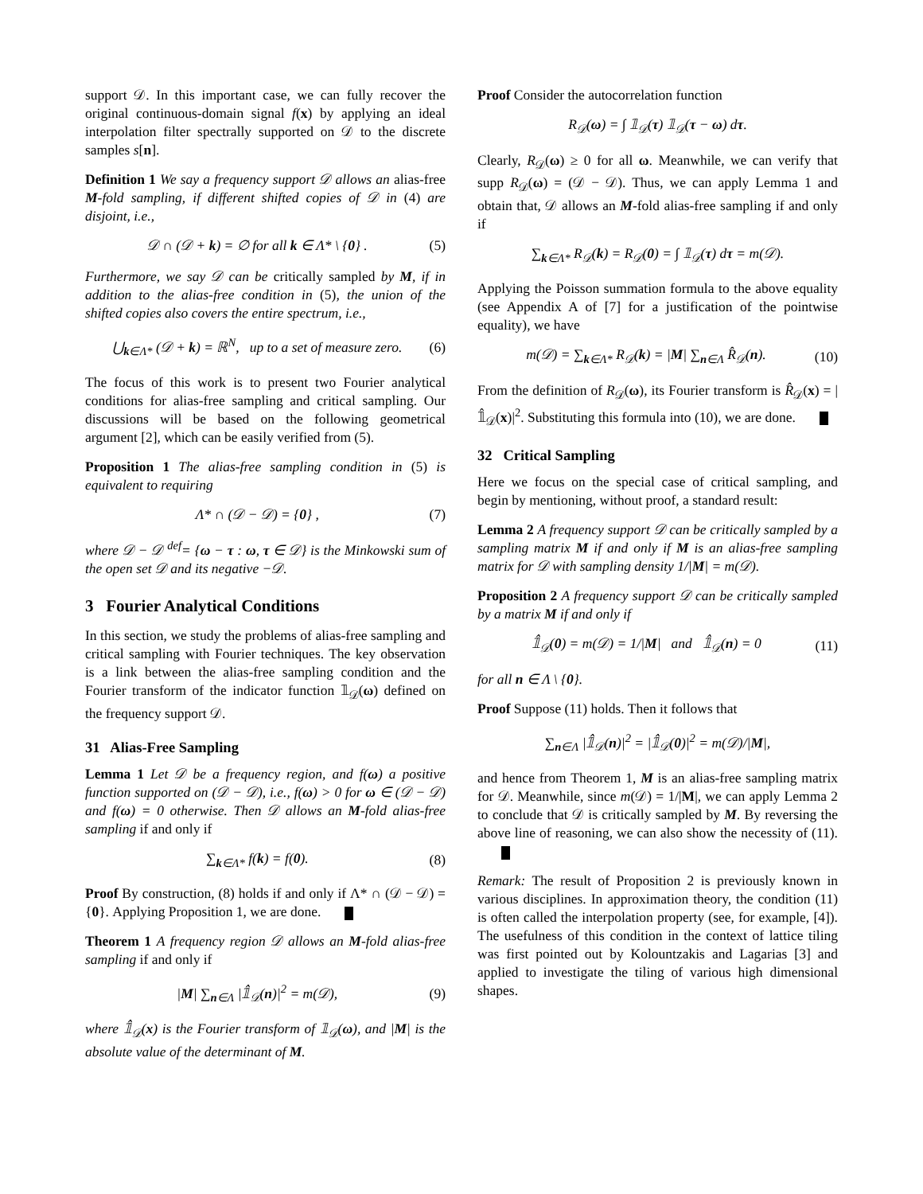support 𝒟. In this important case, we can fully recover the original continuous-domain signal f(x) by applying an ideal interpolation filter spectrally supported on 𝒟 to the discrete samples s[n].
Definition 1 We say a frequency support 𝒟 allows an alias-free M-fold sampling, if different shifted copies of 𝒟 in (4) are disjoint, i.e.,
𝒟 ∩ (𝒟 + k) = ∅ for all k ∈ Λ* \ {0} . (5)
Furthermore, we say 𝒟 can be critically sampled by M, if in addition to the alias-free condition in (5), the union of the shifted copies also covers the entire spectrum, i.e.,
⋃<sub>k∈Λ*</sub> (𝒟 + k) = ℝ<sup>N</sup>, up to a set of measure zero. (6)
The focus of this work is to present two Fourier analytical conditions for alias-free sampling and critical sampling. Our discussions will be based on the following geometrical argument [2], which can be easily verified from (5).
Proposition 1 The alias-free sampling condition in (5) is equivalent to requiring
Λ* ∩ (𝒟 − 𝒟) = {0} , (7)
where 𝒟 − 𝒟 <sup>def</sup>= {ω − τ : ω, τ ∈ 𝒟} is the Minkowski sum of the open set 𝒟 and its negative −𝒟.
3 Fourier Analytical Conditions
In this section, we study the problems of alias-free sampling and critical sampling with Fourier techniques. The key observation is a link between the alias-free sampling condition and the Fourier transform of the indicator function 𝟙<sub>𝒟</sub>(ω) defined on the frequency support 𝒟.
31 Alias-Free Sampling
Lemma 1 Let 𝒟 be a frequency region, and f(ω) a positive function supported on (𝒟 − 𝒟), i.e., f(ω) > 0 for ω ∈ (𝒟 − 𝒟) and f(ω) = 0 otherwise. Then 𝒟 allows an M-fold alias-free sampling if and only if
∑<sub>k∈Λ*</sub> f(k) = f(0). (8)
Proof By construction, (8) holds if and only if Λ* ∩ (𝒟 − 𝒟) = {0}. Applying Proposition 1, we are done.
Theorem 1 A frequency region 𝒟 allows an M-fold alias-free sampling if and only if
|M| ∑<sub>n∈Λ</sub> |𝟙̂<sub>𝒟</sub>(n)|<sup>2</sup> = m(𝒟), (9)
where 𝟙̂<sub>𝒟</sub>(x) is the Fourier transform of 𝟙<sub>𝒟</sub>(ω), and |M| is the absolute value of the determinant of M.
Proof Consider the autocorrelation function
R<sub>𝒟</sub>(ω) = ∫ 𝟙<sub>𝒟</sub>(τ) 𝟙<sub>𝒟</sub>(τ − ω) dτ.
Clearly, R<sub>𝒟</sub>(ω) ≥ 0 for all ω. Meanwhile, we can verify that supp R<sub>𝒟</sub>(ω) = (𝒟 − 𝒟). Thus, we can apply Lemma 1 and obtain that, 𝒟 allows an M-fold alias-free sampling if and only if
∑<sub>k∈Λ*</sub> R<sub>𝒟</sub>(k) = R<sub>𝒟</sub>(0) = ∫ 𝟙<sub>𝒟</sub>(τ) dτ = m(𝒟).
Applying the Poisson summation formula to the above equality (see Appendix A of [7] for a justification of the pointwise equality), we have
m(𝒟) = ∑<sub>k∈Λ*</sub> R<sub>𝒟</sub>(k) = |M| ∑<sub>n∈Λ</sub> R̂<sub>𝒟</sub>(n). (10)
From the definition of R<sub>𝒟</sub>(ω), its Fourier transform is R̂<sub>𝒟</sub>(x) = |𝟙̂<sub>𝒟</sub>(x)|<sup>2</sup>. Substituting this formula into (10), we are done.
32 Critical Sampling
Here we focus on the special case of critical sampling, and begin by mentioning, without proof, a standard result:
Lemma 2 A frequency support 𝒟 can be critically sampled by a sampling matrix M if and only if M is an alias-free sampling matrix for 𝒟 with sampling density 1/|M| = m(𝒟).
Proposition 2 A frequency support 𝒟 can be critically sampled by a matrix M if and only if
𝟙̂<sub>𝒟</sub>(0) = m(𝒟) = 1/|M| and 𝟙̂<sub>𝒟</sub>(n) = 0 (11)
for all n ∈ Λ \ {0}.
Proof Suppose (11) holds. Then it follows that
∑<sub>n∈Λ</sub> |𝟙̂<sub>𝒟</sub>(n)|<sup>2</sup> = |𝟙̂<sub>𝒟</sub>(0)|<sup>2</sup> = m(𝒟)/|M|,
and hence from Theorem 1, M is an alias-free sampling matrix for 𝒟. Meanwhile, since m(𝒟) = 1/|M|, we can apply Lemma 2 to conclude that 𝒟 is critically sampled by M. By reversing the above line of reasoning, we can also show the necessity of (11).
Remark: The result of Proposition 2 is previously known in various disciplines. In approximation theory, the condition (11) is often called the interpolation property (see, for example, [4]). The usefulness of this condition in the context of lattice tiling was first pointed out by Kolountzakis and Lagarias [3] and applied to investigate the tiling of various high dimensional shapes.